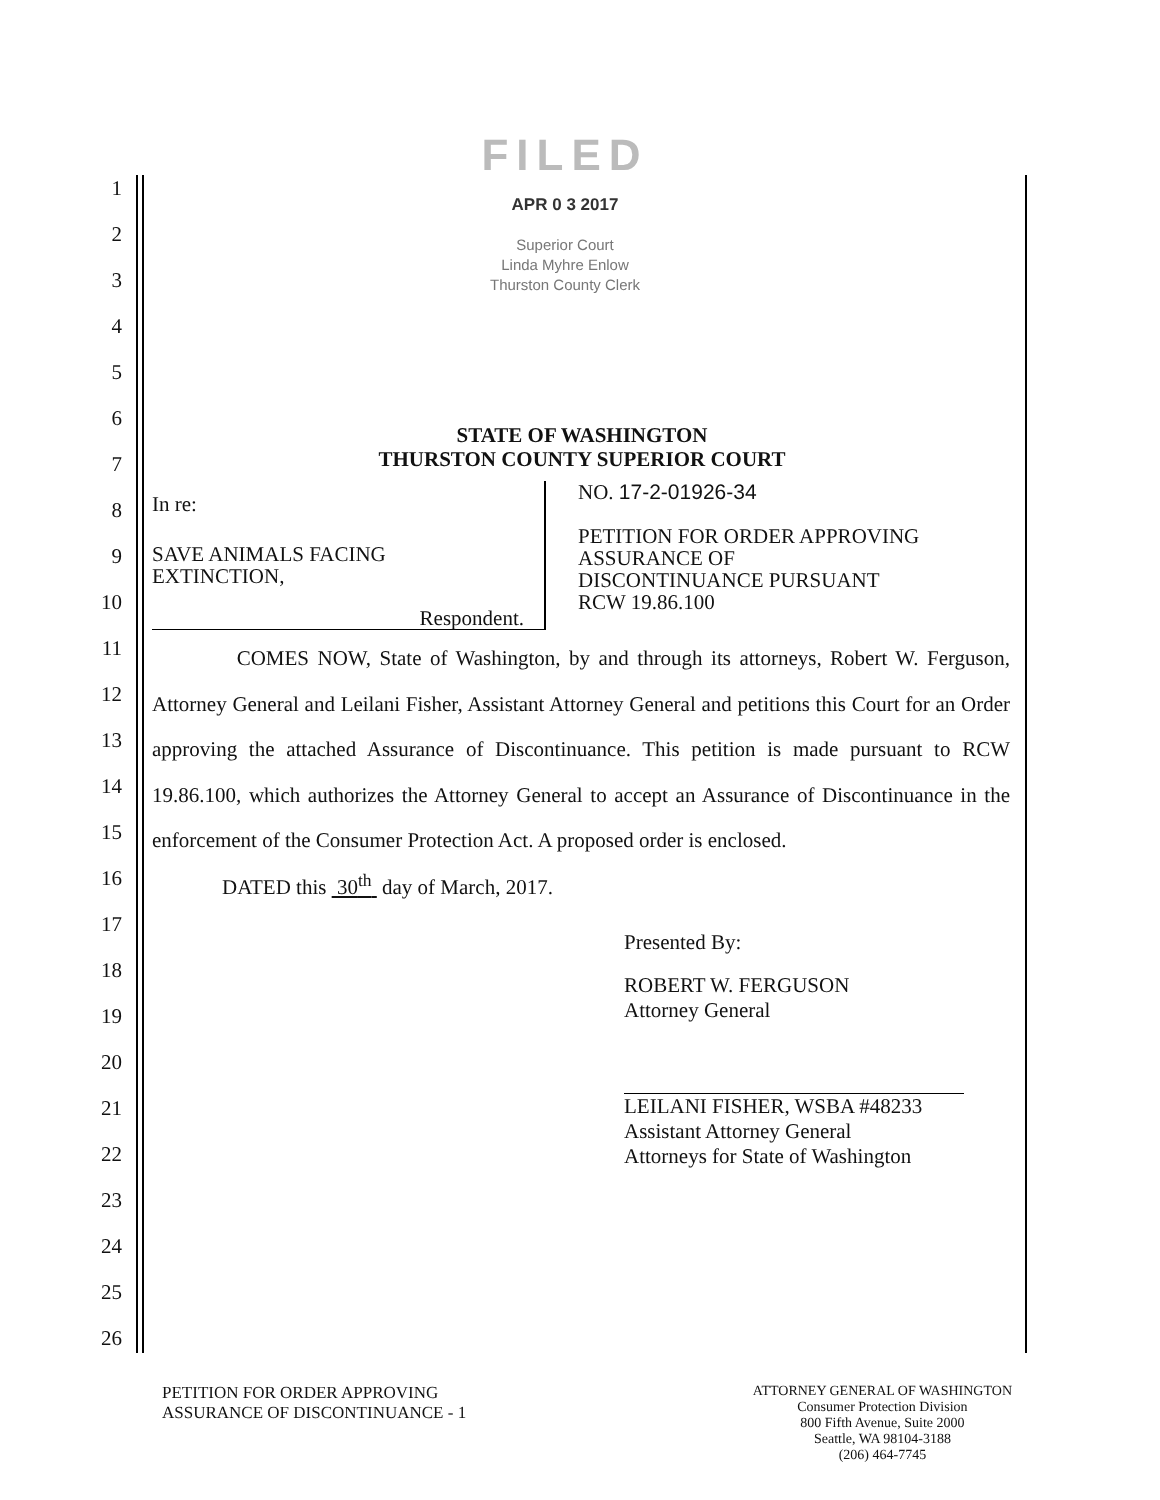FILED
APR 0 3 2017
Superior Court
Linda Myhre Enlow
Thurston County Clerk
1
2
3
4
5
6
7
8
9
10
11
12
13
14
15
16
17
18
19
20
21
22
23
24
25
26
STATE OF WASHINGTON
THURSTON COUNTY SUPERIOR COURT
In re:
SAVE ANIMALS FACING
EXTINCTION,
Respondent.
NO. 17-2-01926-34
PETITION FOR ORDER APPROVING
ASSURANCE OF
DISCONTINUANCE PURSUANT
RCW 19.86.100
COMES NOW, State of Washington, by and through its attorneys, Robert W. Ferguson, Attorney General and Leilani Fisher, Assistant Attorney General and petitions this Court for an Order approving the attached Assurance of Discontinuance. This petition is made pursuant to RCW 19.86.100, which authorizes the Attorney General to accept an Assurance of Discontinuance in the enforcement of the Consumer Protection Act. A proposed order is enclosed.
DATED this 30<sup>th</sup> day of March, 2017.
Presented By:
ROBERT W. FERGUSON
Attorney General
LEILANI FISHER, WSBA #48233
Assistant Attorney General
Attorneys for State of Washington
PETITION FOR ORDER APPROVING
ASSURANCE OF DISCONTINUANCE - 1
ATTORNEY GENERAL OF WASHINGTON
Consumer Protection Division
800 Fifth Avenue, Suite 2000
Seattle, WA 98104-3188
(206) 464-7745